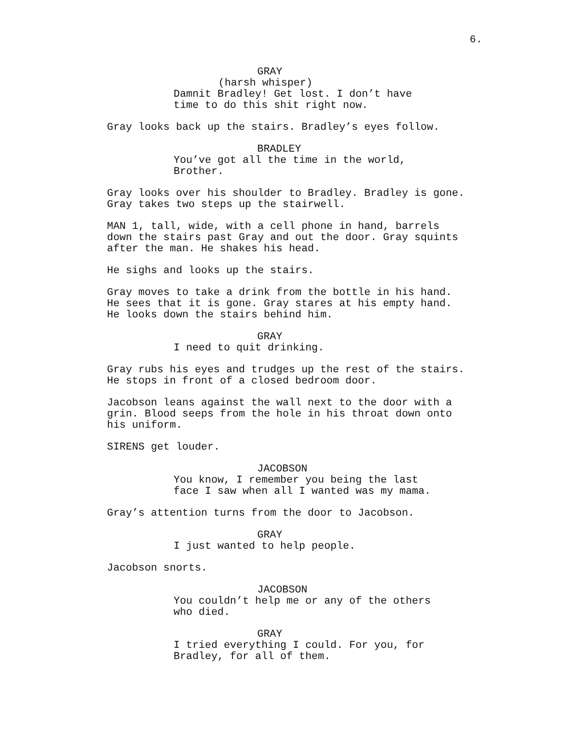6.
GRAY
(harsh whisper) Damnit Bradley! Get lost. I don’t have time to do this shit right now.
Gray looks back up the stairs. Bradley’s eyes follow.
BRADLEY You’ve got all the time in the world, Brother.
Gray looks over his shoulder to Bradley. Bradley is gone. Gray takes two steps up the stairwell.
MAN 1, tall, wide, with a cell phone in hand, barrels down the stairs past Gray and out the door. Gray squints after the man. He shakes his head.
He sighs and looks up the stairs.
Gray moves to take a drink from the bottle in his hand. He sees that it is gone. Gray stares at his empty hand. He looks down the stairs behind him.
GRAY I need to quit drinking.
Gray rubs his eyes and trudges up the rest of the stairs. He stops in front of a closed bedroom door.
Jacobson leans against the wall next to the door with a grin. Blood seeps from the hole in his throat down onto his uniform.
SIRENS get louder.
JACOBSON You know, I remember you being the last face I saw when all I wanted was my mama.
Gray’s attention turns from the door to Jacobson.
GRAY I just wanted to help people.
Jacobson snorts.
JACOBSON You couldn’t help me or any of the others who died.
GRAY I tried everything I could. For you, for Bradley, for all of them.